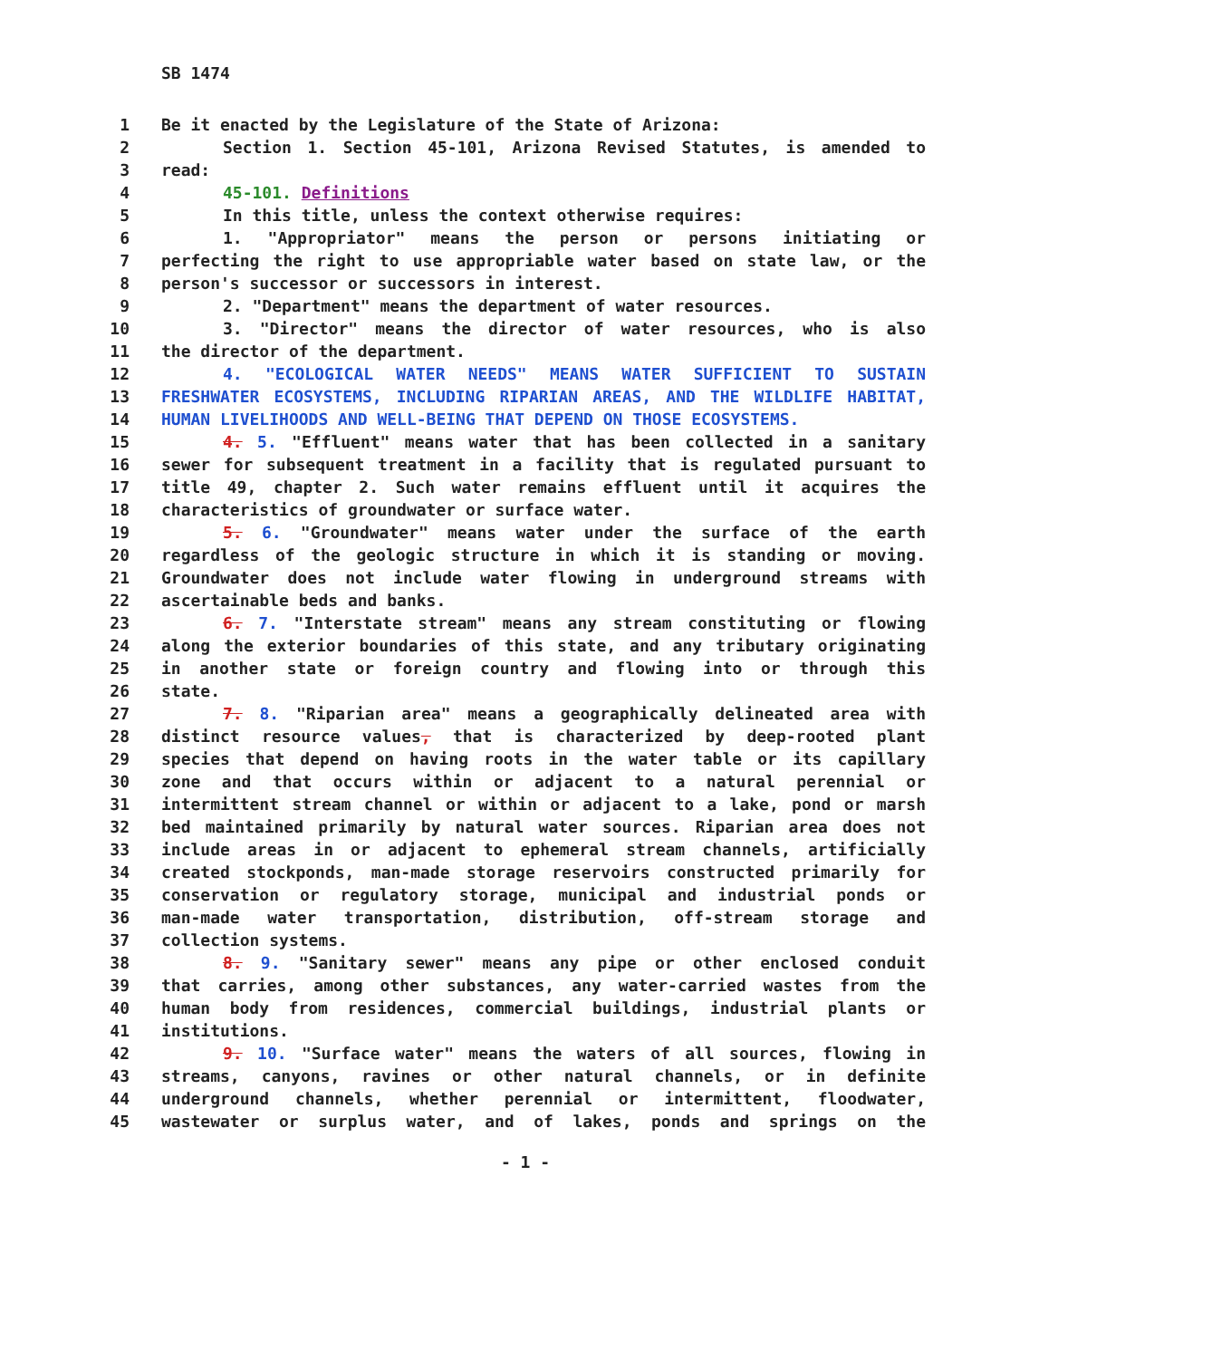SB 1474
1 Be it enacted by the Legislature of the State of Arizona:
2 Section 1. Section 45-101, Arizona Revised Statutes, is amended to
3 read:
4 45-101. Definitions
5 In this title, unless the context otherwise requires:
6 1. "Appropriator" means the person or persons initiating or
7 perfecting the right to use appropriable water based on state law, or the
8 person's successor or successors in interest.
9 2. "Department" means the department of water resources.
10 3. "Director" means the director of water resources, who is also
11 the director of the department.
12 4. "ECOLOGICAL WATER NEEDS" MEANS WATER SUFFICIENT TO SUSTAIN
13 FRESHWATER ECOSYSTEMS, INCLUDING RIPARIAN AREAS, AND THE WILDLIFE HABITAT,
14 HUMAN LIVELIHOODS AND WELL-BEING THAT DEPEND ON THOSE ECOSYSTEMS.
15 4. 5. "Effluent" means water that has been collected in a sanitary
16 sewer for subsequent treatment in a facility that is regulated pursuant to
17 title 49, chapter 2. Such water remains effluent until it acquires the
18 characteristics of groundwater or surface water.
19 5. 6. "Groundwater" means water under the surface of the earth
20 regardless of the geologic structure in which it is standing or moving.
21 Groundwater does not include water flowing in underground streams with
22 ascertainable beds and banks.
23 6. 7. "Interstate stream" means any stream constituting or flowing
24 along the exterior boundaries of this state, and any tributary originating
25 in another state or foreign country and flowing into or through this
26 state.
27 7. 8. "Riparian area" means a geographically delineated area with
28 distinct resource values, that is characterized by deep-rooted plant
29 species that depend on having roots in the water table or its capillary
30 zone and that occurs within or adjacent to a natural perennial or
31 intermittent stream channel or within or adjacent to a lake, pond or marsh
32 bed maintained primarily by natural water sources. Riparian area does not
33 include areas in or adjacent to ephemeral stream channels, artificially
34 created stockponds, man-made storage reservoirs constructed primarily for
35 conservation or regulatory storage, municipal and industrial ponds or
36 man-made water transportation, distribution, off-stream storage and
37 collection systems.
38 8. 9. "Sanitary sewer" means any pipe or other enclosed conduit
39 that carries, among other substances, any water-carried wastes from the
40 human body from residences, commercial buildings, industrial plants or
41 institutions.
42 9. 10. "Surface water" means the waters of all sources, flowing in
43 streams, canyons, ravines or other natural channels, or in definite
44 underground channels, whether perennial or intermittent, floodwater,
45 wastewater or surplus water, and of lakes, ponds and springs on the
- 1 -